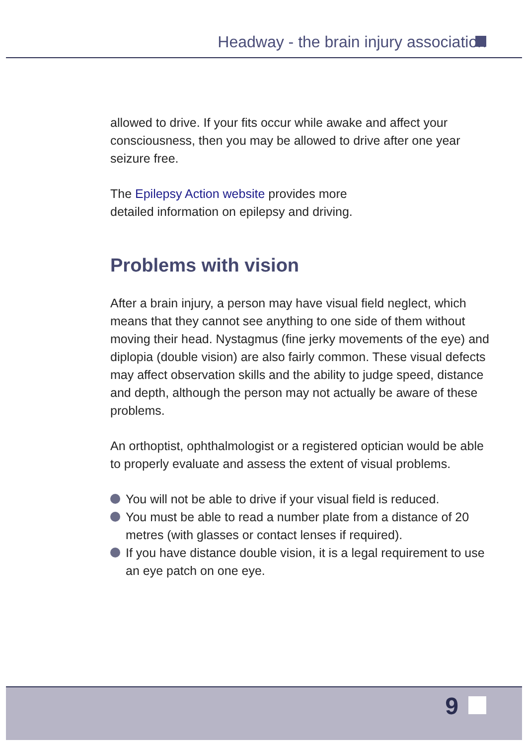Headway - the brain injury association
allowed to drive. If your fits occur while awake and affect your consciousness, then you may be allowed to drive after one year seizure free.
The Epilepsy Action website provides more
detailed information on epilepsy and driving.
Problems with vision
After a brain injury, a person may have visual field neglect, which means that they cannot see anything to one side of them without moving their head. Nystagmus (fine jerky movements of the eye) and diplopia (double vision) are also fairly common. These visual defects may affect observation skills and the ability to judge speed, distance and depth, although the person may not actually be aware of these problems.
An orthoptist, ophthalmologist or a registered optician would be able to properly evaluate and assess the extent of visual problems.
You will not be able to drive if your visual field is reduced.
You must be able to read a number plate from a distance of 20 metres (with glasses or contact lenses if required).
If you have distance double vision, it is a legal requirement to use an eye patch on one eye.
9